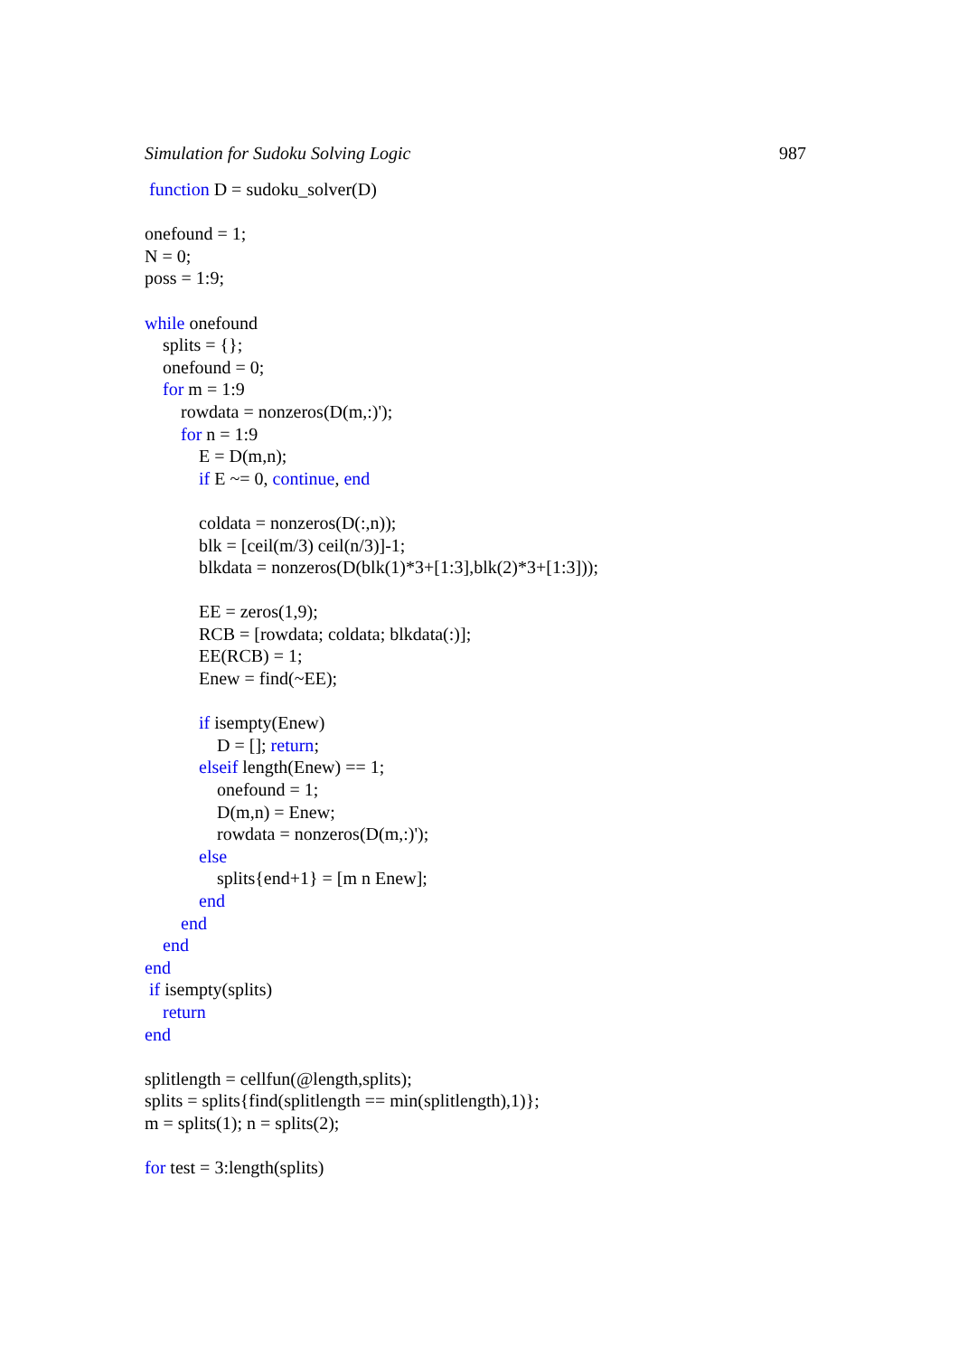Simulation for Sudoku Solving Logic 987
function D = sudoku_solver(D)
onefound = 1;
N = 0;
poss = 1:9;
while onefound
splits = {};
onefound = 0;
for m = 1:9
rowdata = nonzeros(D(m,:)');
for n = 1:9
E = D(m,n);
if E ~= 0, continue, end
coldata = nonzeros(D(:,n));
blk = [ceil(m/3) ceil(n/3)]-1;
blkdata = nonzeros(D(blk(1)*3+[1:3],blk(2)*3+[1:3]));
EE = zeros(1,9);
RCB = [rowdata; coldata; blkdata(:)];
EE(RCB) = 1;
Enew = find(~EE);
if isempty(Enew)
D = []; return;
elseif length(Enew) == 1;
onefound = 1;
D(m,n) = Enew;
rowdata = nonzeros(D(m,:)');
else
splits{end+1} = [m n Enew];
end
end
end
end
if isempty(splits)
return
end
splitlength = cellfun(@length,splits);
splits = splits{find(splitlength == min(splitlength),1)};
m = splits(1); n = splits(2);
for test = 3:length(splits)